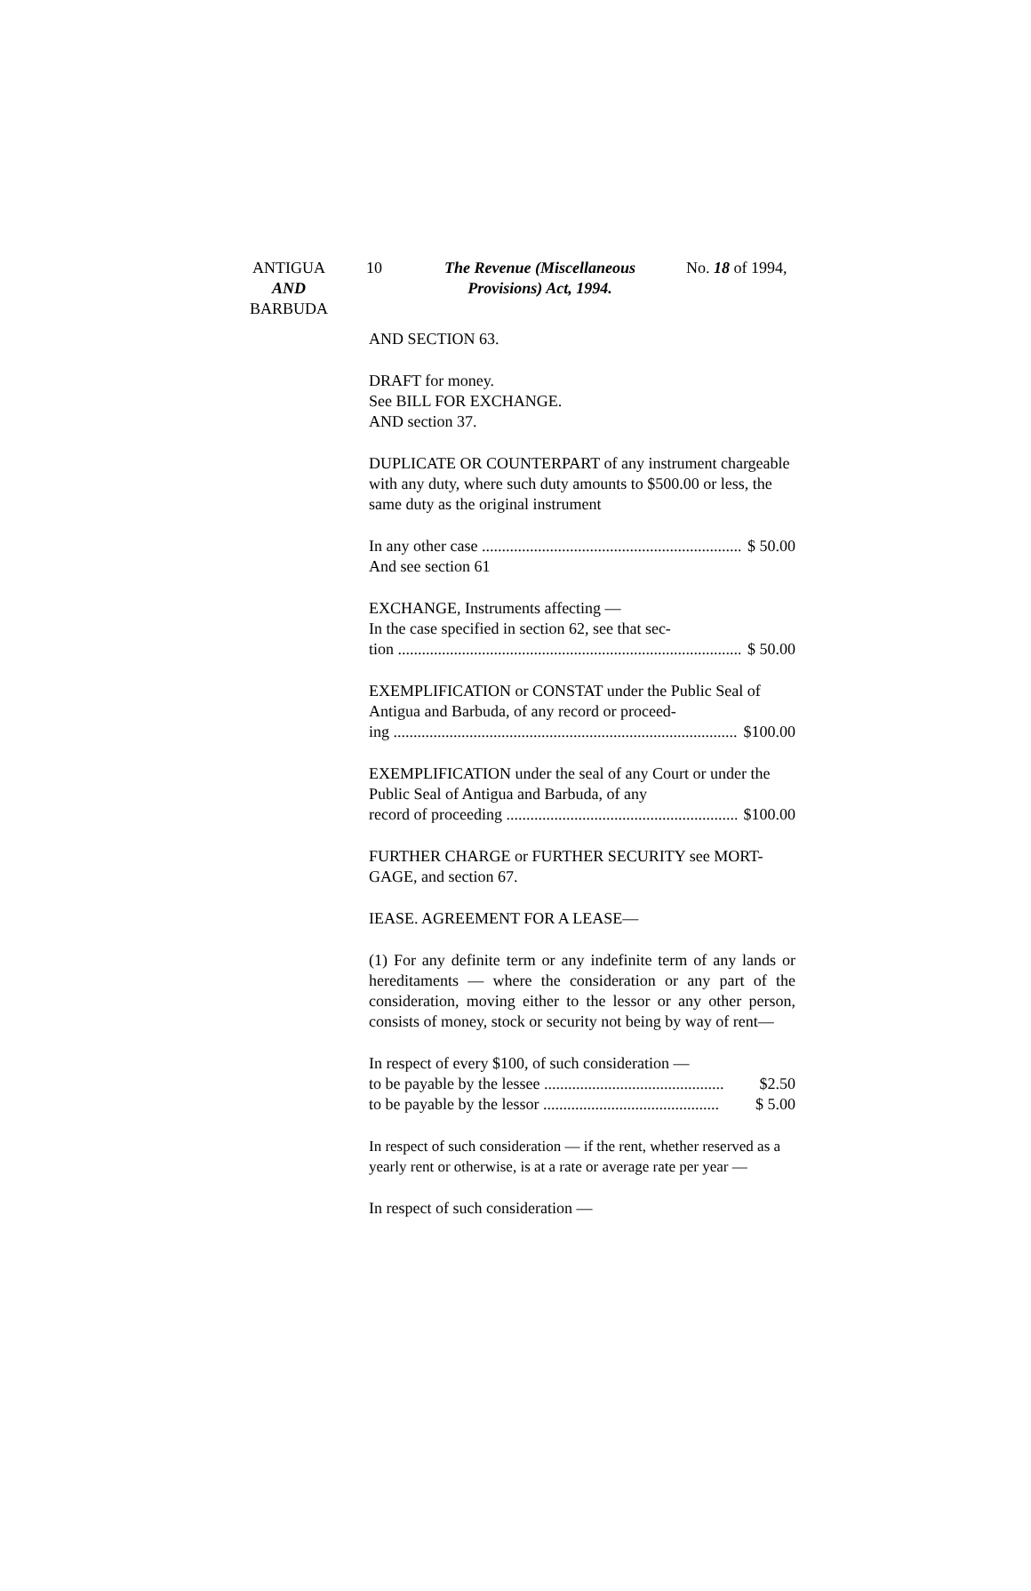ANTIGUA
AND
BARBUDA
10
The Revenue (Miscellaneous Provisions) Act, 1994.
No. 18 of 1994,
AND SECTION 63.
DRAFT for money.
See BILL FOR EXCHANGE.
AND section 37.
DUPLICATE OR COUNTERPART of any instrument chargeable with any duty, where such duty amounts to $500.00 or less, the same duty as the original instrument
In any other case $ 50.00
And see section 61
EXCHANGE, Instruments affecting —
In the case specified in section 62, see that sec-
tion $ 50.00
EXEMPLIFICATION or CONSTAT under the Public Seal of Antigua and Barbuda, of any record or proceed-
ing $100.00
EXEMPLIFICATION under the seal of any Court or under the Public Seal of Antigua and Barbuda, of any
record of proceeding $100.00
FURTHER CHARGE or FURTHER SECURITY see MORT-GAGE, and section 67.
IEASE. AGREEMENT FOR A LEASE—
(1) For any definite term or any indefinite term of any lands or hereditaments — where the consideration or any part of the consideration, moving either to the lessor or any other person, consists of money, stock or security not being by way of rent—
In respect of every $100, of such consideration —
to be payable by the lessee $2.50
to be payable by the lessor $ 5.00
In respect of such consideration — if the rent, whether reserved as a yearly rent or otherwise, is at a rate or average rate per year —
In respect of such consideration —